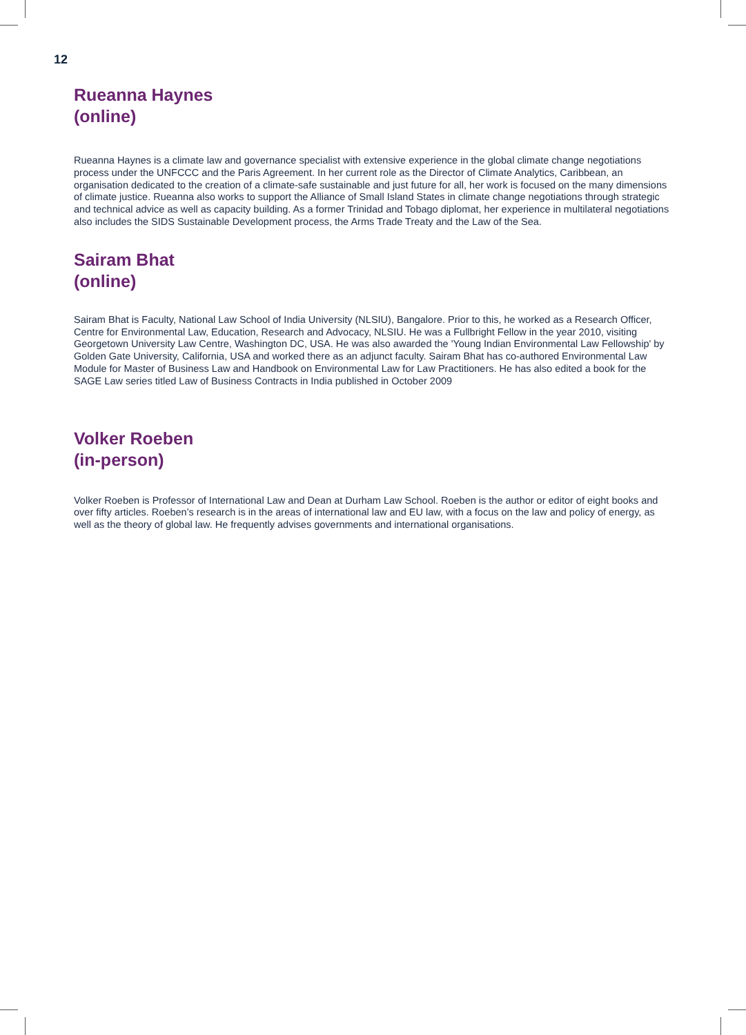12
Rueanna Haynes
(online)
Rueanna Haynes is a climate law and governance specialist with extensive experience in the global climate change negotiations process under the UNFCCC and the Paris Agreement. In her current role as the Director of Climate Analytics, Caribbean, an organisation dedicated to the creation of a climate-safe sustainable and just future for all, her work is focused on the many dimensions of climate justice. Rueanna also works to support the Alliance of Small Island States in climate change negotiations through strategic and technical advice as well as capacity building. As a former Trinidad and Tobago diplomat, her experience in multilateral negotiations also includes the SIDS Sustainable Development process, the Arms Trade Treaty and the Law of the Sea.
Sairam Bhat
(online)
Sairam Bhat is Faculty, National Law School of India University (NLSIU), Bangalore. Prior to this, he worked as a Research Officer, Centre for Environmental Law, Education, Research and Advocacy, NLSIU. He was a Fullbright Fellow in the year 2010, visiting Georgetown University Law Centre, Washington DC, USA. He was also awarded the 'Young Indian Environmental Law Fellowship' by Golden Gate University, California, USA and worked there as an adjunct faculty. Sairam Bhat has co-authored Environmental Law Module for Master of Business Law and Handbook on Environmental Law for Law Practitioners. He has also edited a book for the SAGE Law series titled Law of Business Contracts in India published in October 2009
Volker Roeben
(in-person)
Volker Roeben is Professor of International Law and Dean at Durham Law School. Roeben is the author or editor of eight books and over fifty articles. Roeben’s research is in the areas of international law and EU law, with a focus on the law and policy of energy, as well as the theory of global law. He frequently advises governments and international organisations.